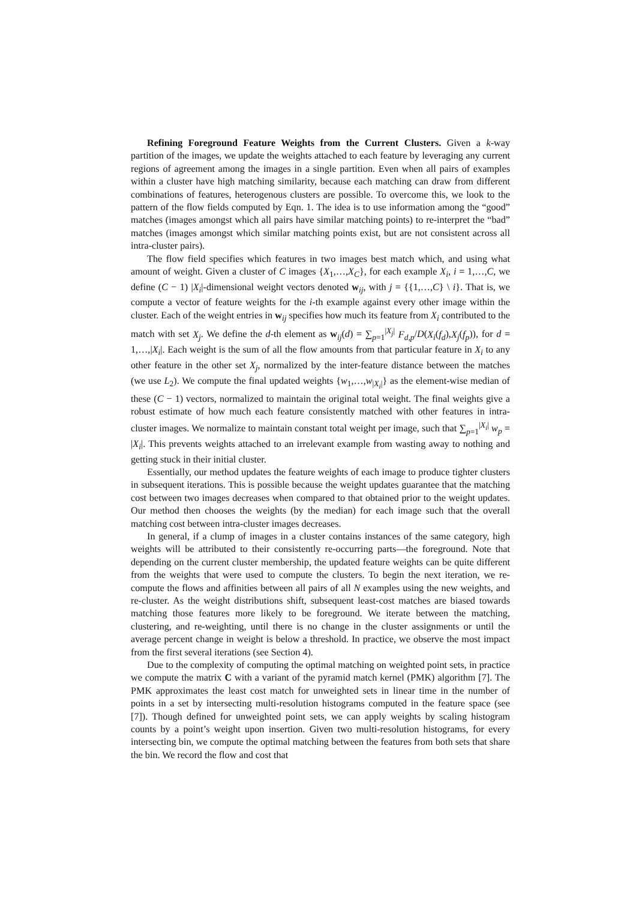Refining Foreground Feature Weights from the Current Clusters. Given a k-way partition of the images, we update the weights attached to each feature by leveraging any current regions of agreement among the images in a single partition. Even when all pairs of examples within a cluster have high matching similarity, because each matching can draw from different combinations of features, heterogenous clusters are possible. To overcome this, we look to the pattern of the flow fields computed by Eqn. 1. The idea is to use information among the “good” matches (images amongst which all pairs have similar matching points) to re-interpret the “bad” matches (images amongst which similar matching points exist, but are not consistent across all intra-cluster pairs).
The flow field specifies which features in two images best match which, and using what amount of weight. Given a cluster of C images {X<sub>1</sub>,…,X<sub>C</sub>}, for each example X<sub>i</sub>, i = 1,…,C, we define (C − 1) |X<sub>i</sub>|-dimensional weight vectors denoted w<sub>ij</sub>, with j = {{1,…,C} \ i}. That is, we compute a vector of feature weights for the i-th example against every other image within the cluster. Each of the weight entries in w<sub>ij</sub> specifies how much its feature from X<sub>i</sub> contributed to the match with set X<sub>j</sub>. We define the d-th element as w<sub>ij</sub>(d) = ∑<sub>p=1</sub><sup>|X<sub>j</sub>|</sup> F<sub>d,p</sub>/D(X<sub>i</sub>(f<sub>d</sub>),X<sub>j</sub>(f<sub>p</sub>)), for d = 1,…,|X<sub>i</sub>|. Each weight is the sum of all the flow amounts from that particular feature in X<sub>i</sub> to any other feature in the other set X<sub>j</sub>, normalized by the inter-feature distance between the matches (we use L<sub>2</sub>). We compute the final updated weights {w<sub>1</sub>,…,w<sub>|X<sub>i</sub>|</sub>} as the element-wise median of these (C − 1) vectors, normalized to maintain the original total weight. The final weights give a robust estimate of how much each feature consistently matched with other features in intra-cluster images. We normalize to maintain constant total weight per image, such that ∑<sub>p=1</sub><sup>|X<sub>i</sub>|</sup> w<sub>p</sub> = |X<sub>i</sub>|. This prevents weights attached to an irrelevant example from wasting away to nothing and getting stuck in their initial cluster.
Essentially, our method updates the feature weights of each image to produce tighter clusters in subsequent iterations. This is possible because the weight updates guarantee that the matching cost between two images decreases when compared to that obtained prior to the weight updates. Our method then chooses the weights (by the median) for each image such that the overall matching cost between intra-cluster images decreases.
In general, if a clump of images in a cluster contains instances of the same category, high weights will be attributed to their consistently re-occurring parts—the foreground. Note that depending on the current cluster membership, the updated feature weights can be quite different from the weights that were used to compute the clusters. To begin the next iteration, we re-compute the flows and affinities between all pairs of all N examples using the new weights, and re-cluster. As the weight distributions shift, subsequent least-cost matches are biased towards matching those features more likely to be foreground. We iterate between the matching, clustering, and re-weighting, until there is no change in the cluster assignments or until the average percent change in weight is below a threshold. In practice, we observe the most impact from the first several iterations (see Section 4).
Due to the complexity of computing the optimal matching on weighted point sets, in practice we compute the matrix C with a variant of the pyramid match kernel (PMK) algorithm [7]. The PMK approximates the least cost match for unweighted sets in linear time in the number of points in a set by intersecting multi-resolution histograms computed in the feature space (see [7]). Though defined for unweighted point sets, we can apply weights by scaling histogram counts by a point’s weight upon insertion. Given two multi-resolution histograms, for every intersecting bin, we compute the optimal matching between the features from both sets that share the bin. We record the flow and cost that